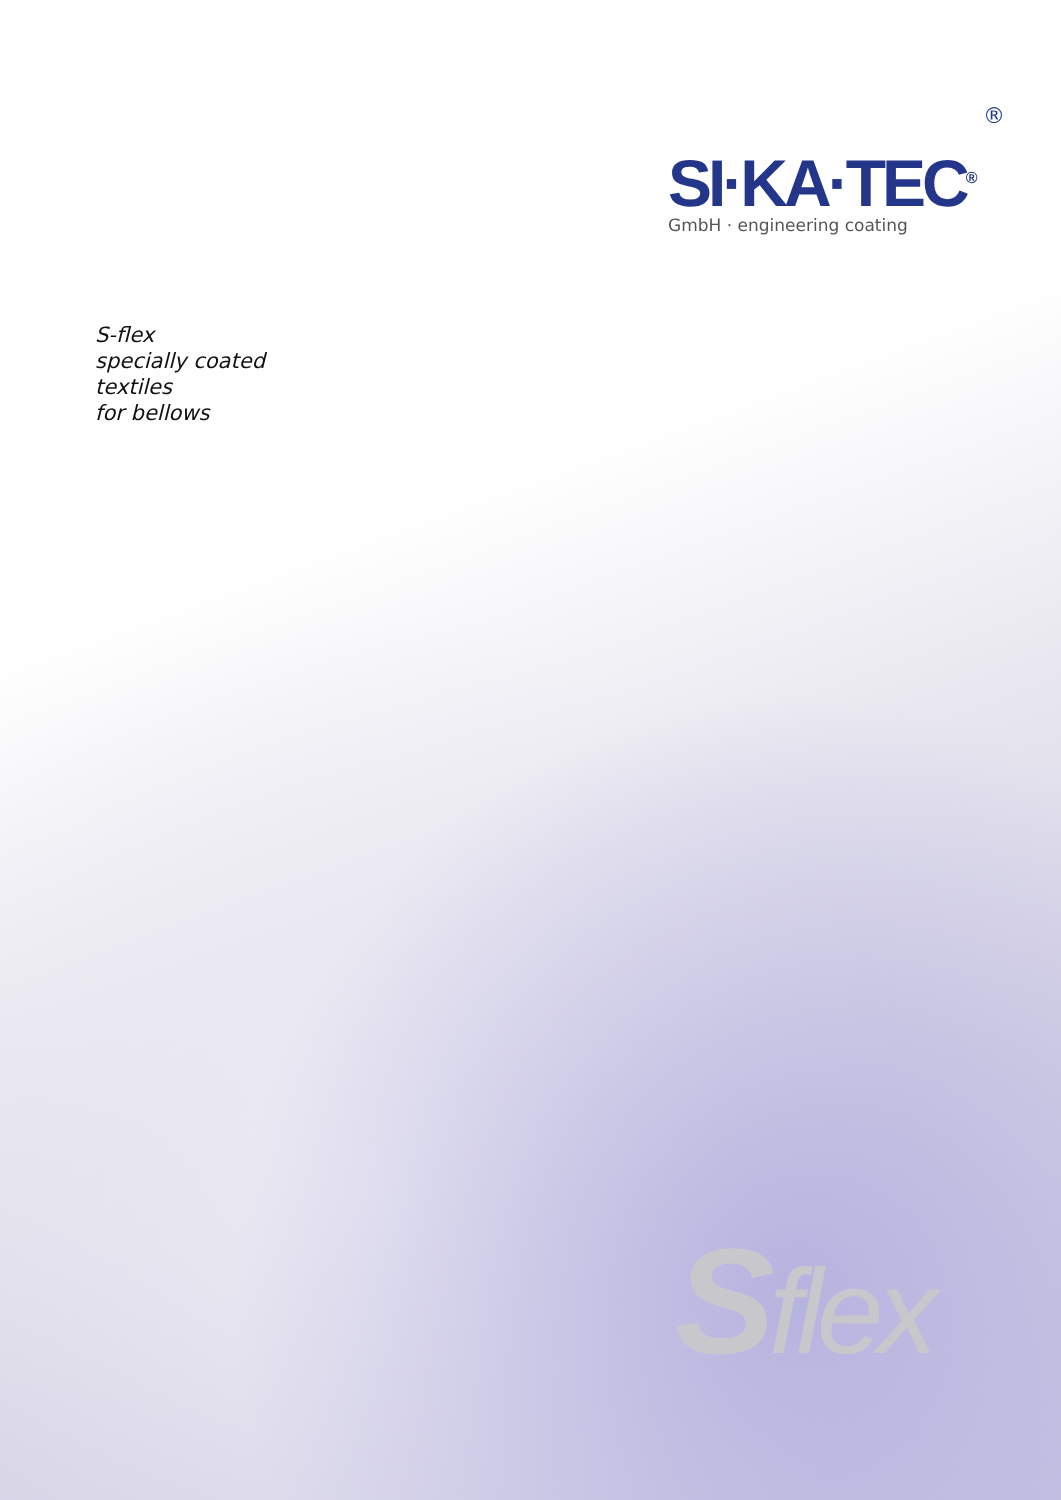®
SI·KA·TEC<sup>®</sup>
GmbH · engineering coating
S-flex
specially coated
textiles
for bellows
Sflex